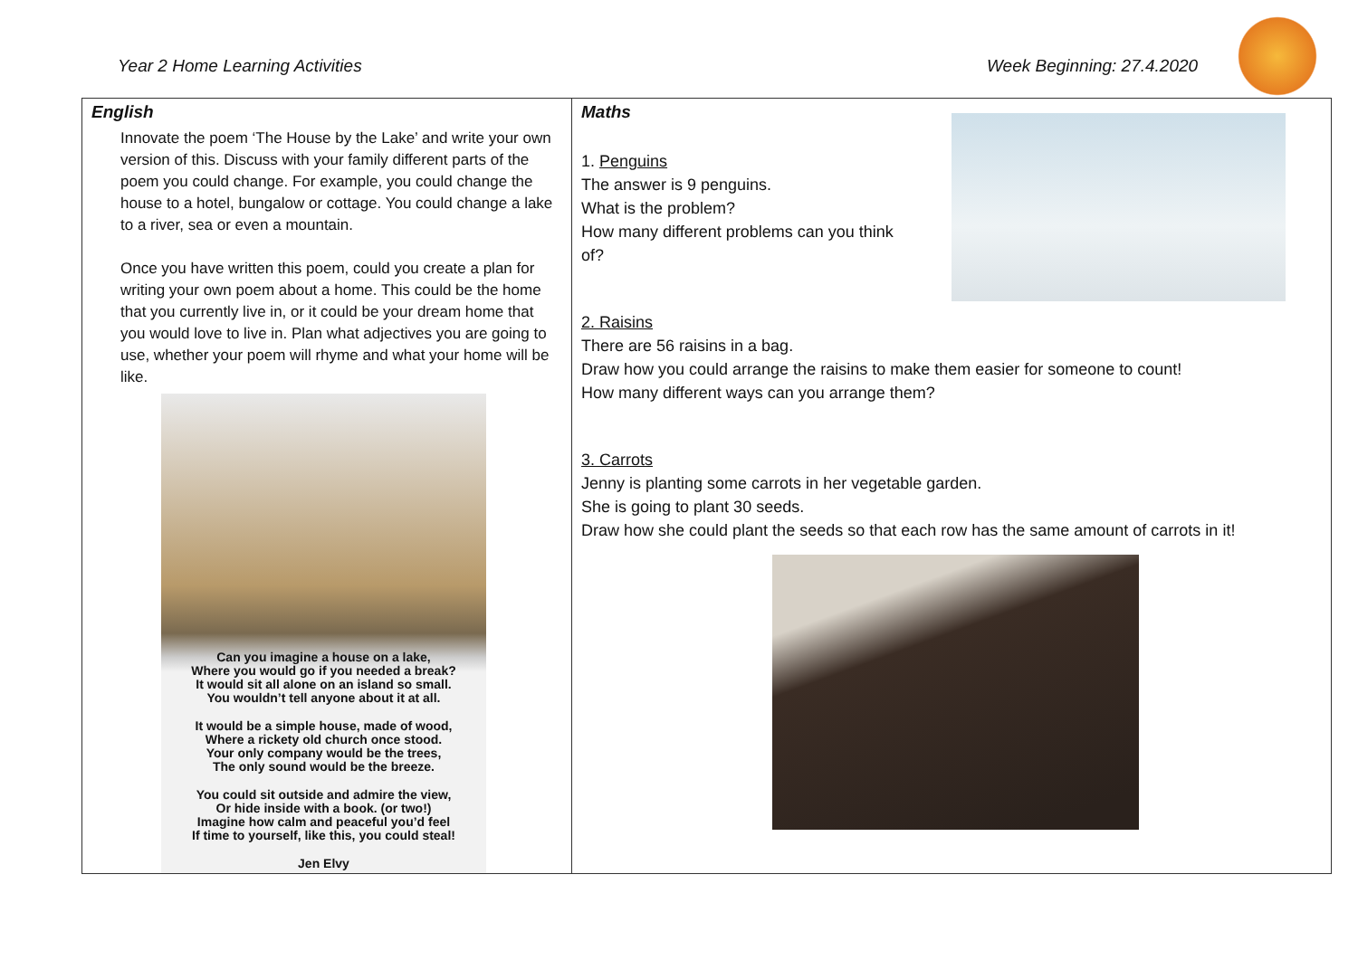Year 2 Home Learning Activities
Week Beginning: 27.4.2020
| English Innovate the poem ‘The House by the Lake’ and write your own version of this. Discuss with your family different parts of the poem you could change. For example, you could change the house to a hotel, bungalow or cottage. You could change a lake to a river, sea or even a mountain. Once you have written this poem, could you create a plan for writing your own poem about a home. This could be the home that you currently live in, or it could be your dream home that you would love to live in. Plan what adjectives you are going to use, whether your poem will rhyme and what your home will be like. Can you imagine a house on a lake, Where you would go if you needed a break? It would sit all alone on an island so small. You wouldn’t tell anyone about it at all. It would be a simple house, made of wood, Where a rickety old church once stood. Your only company would be the trees, The only sound would be the breeze. You could sit outside and admire the view, Or hide inside with a book. (or two!) Imagine how calm and peaceful you’d feel If time to yourself, like this, you could steal! Jen Elvy | Maths 1. Penguins The answer is 9 penguins. What is the problem? How many different problems can you think of? 2. Raisins There are 56 raisins in a bag. Draw how you could arrange the raisins to make them easier for someone to count! How many different ways can you arrange them? 3. Carrots Jenny is planting some carrots in her vegetable garden. She is going to plant 30 seeds. Draw how she could plant the seeds so that each row has the same amount of carrots in it! |